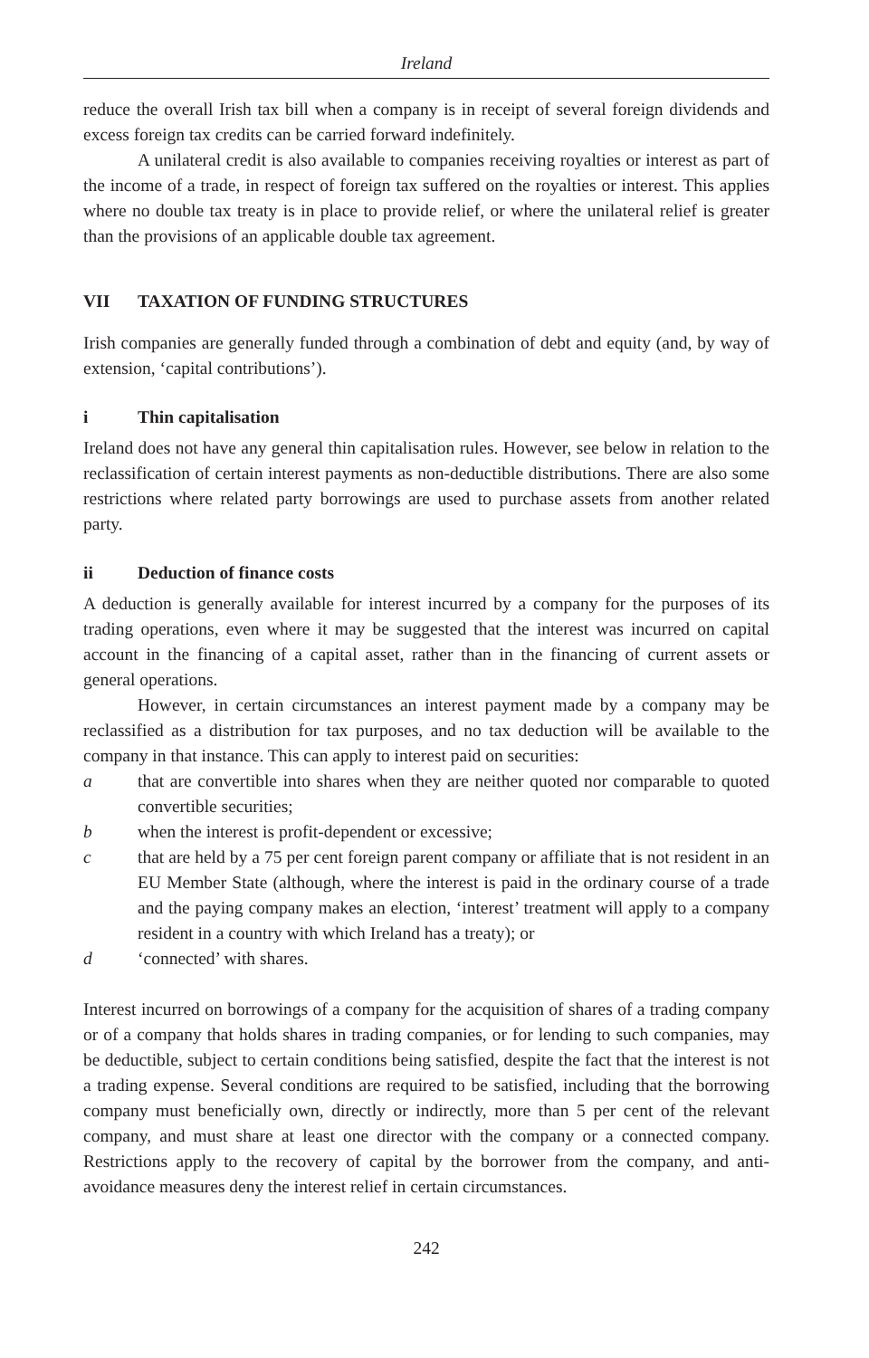Ireland
reduce the overall Irish tax bill when a company is in receipt of several foreign dividends and excess foreign tax credits can be carried forward indefinitely.
A unilateral credit is also available to companies receiving royalties or interest as part of the income of a trade, in respect of foreign tax suffered on the royalties or interest. This applies where no double tax treaty is in place to provide relief, or where the unilateral relief is greater than the provisions of an applicable double tax agreement.
VII TAXATION OF FUNDING STRUCTURES
Irish companies are generally funded through a combination of debt and equity (and, by way of extension, ‘capital contributions’).
i Thin capitalisation
Ireland does not have any general thin capitalisation rules. However, see below in relation to the reclassification of certain interest payments as non-deductible distributions. There are also some restrictions where related party borrowings are used to purchase assets from another related party.
ii Deduction of finance costs
A deduction is generally available for interest incurred by a company for the purposes of its trading operations, even where it may be suggested that the interest was incurred on capital account in the financing of a capital asset, rather than in the financing of current assets or general operations.
However, in certain circumstances an interest payment made by a company may be reclassified as a distribution for tax purposes, and no tax deduction will be available to the company in that instance. This can apply to interest paid on securities:
a that are convertible into shares when they are neither quoted nor comparable to quoted convertible securities;
b when the interest is profit-dependent or excessive;
c that are held by a 75 per cent foreign parent company or affiliate that is not resident in an EU Member State (although, where the interest is paid in the ordinary course of a trade and the paying company makes an election, ‘interest’ treatment will apply to a company resident in a country with which Ireland has a treaty); or
d ‘connected’ with shares.
Interest incurred on borrowings of a company for the acquisition of shares of a trading company or of a company that holds shares in trading companies, or for lending to such companies, may be deductible, subject to certain conditions being satisfied, despite the fact that the interest is not a trading expense. Several conditions are required to be satisfied, including that the borrowing company must beneficially own, directly or indirectly, more than 5 per cent of the relevant company, and must share at least one director with the company or a connected company. Restrictions apply to the recovery of capital by the borrower from the company, and anti-avoidance measures deny the interest relief in certain circumstances.
242